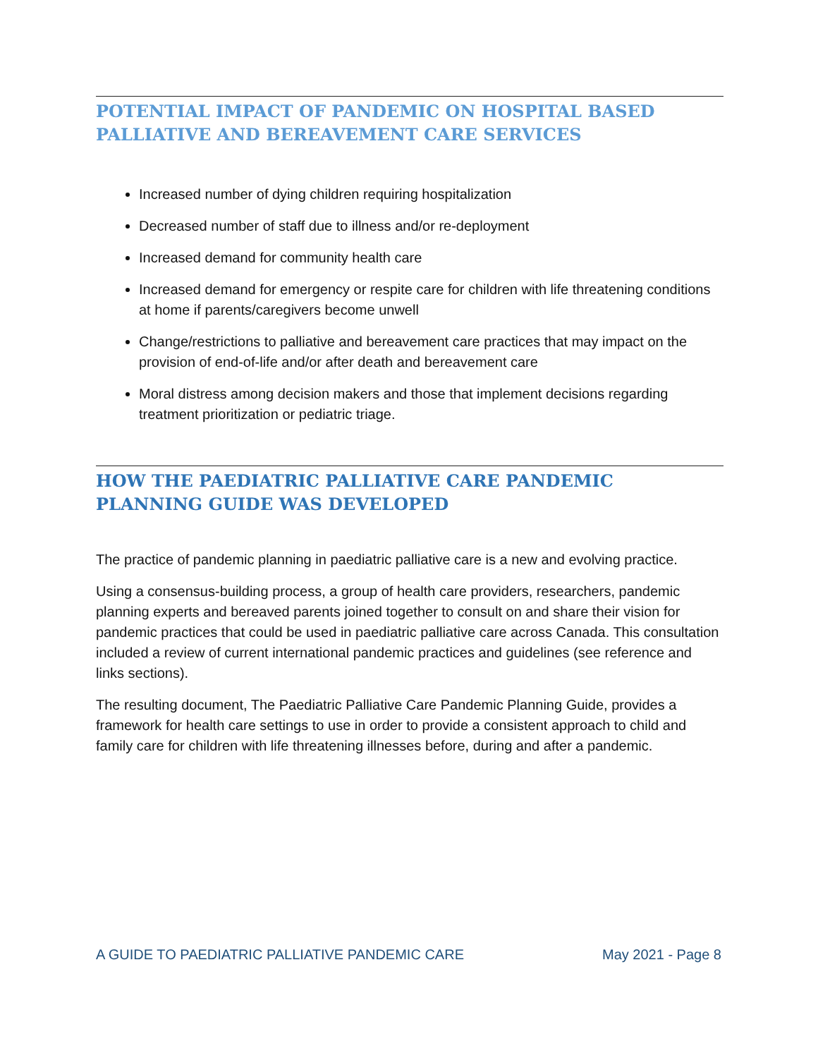POTENTIAL IMPACT OF PANDEMIC ON HOSPITAL BASED PALLIATIVE AND BEREAVEMENT CARE SERVICES
Increased number of dying children requiring hospitalization
Decreased number of staff due to illness and/or re-deployment
Increased demand for community health care
Increased demand for emergency or respite care for children with life threatening conditions at home if parents/caregivers become unwell
Change/restrictions to palliative and bereavement care practices that may impact on the provision of end-of-life and/or after death and bereavement care
Moral distress among decision makers and those that implement decisions regarding treatment prioritization or pediatric triage.
HOW THE PAEDIATRIC PALLIATIVE CARE PANDEMIC PLANNING GUIDE WAS DEVELOPED
The practice of pandemic planning in paediatric palliative care is a new and evolving practice.
Using a consensus-building process, a group of health care providers, researchers, pandemic planning experts and bereaved parents joined together to consult on and share their vision for pandemic practices that could be used in paediatric palliative care across Canada. This consultation included a review of current international pandemic practices and guidelines (see reference and links sections).
The resulting document, The Paediatric Palliative Care Pandemic Planning Guide, provides a framework for health care settings to use in order to provide a consistent approach to child and family care for children with life threatening illnesses before, during and after a pandemic.
A GUIDE TO PAEDIATRIC PALLIATIVE PANDEMIC CARE May 2021 - Page 8